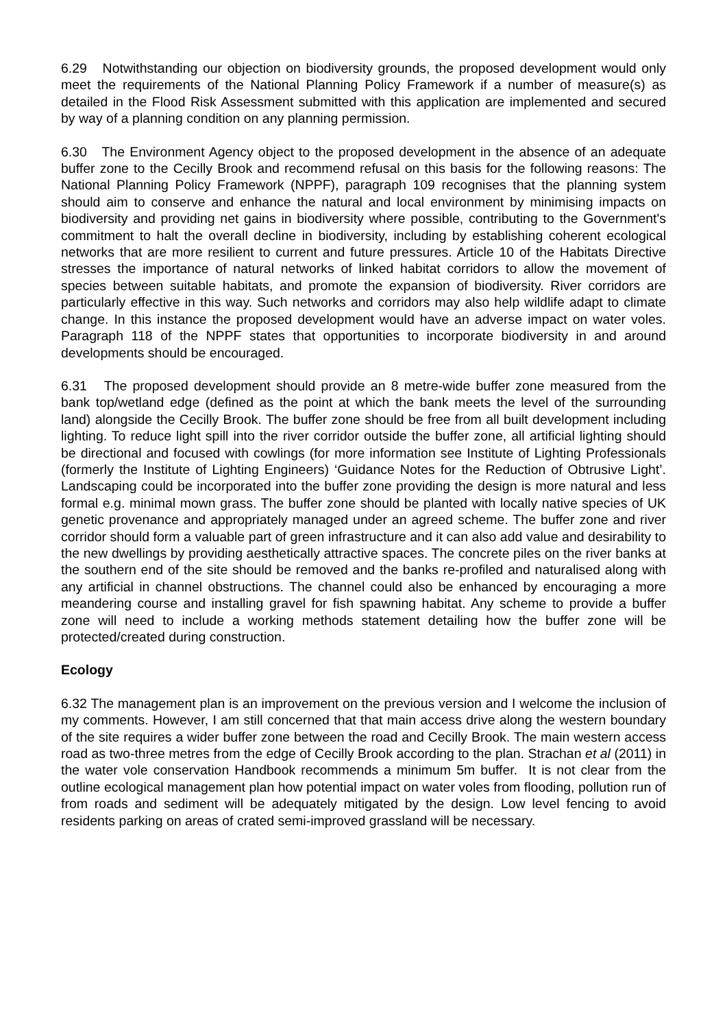6.29 Notwithstanding our objection on biodiversity grounds, the proposed development would only meet the requirements of the National Planning Policy Framework if a number of measure(s) as detailed in the Flood Risk Assessment submitted with this application are implemented and secured by way of a planning condition on any planning permission.
6.30 The Environment Agency object to the proposed development in the absence of an adequate buffer zone to the Cecilly Brook and recommend refusal on this basis for the following reasons: The National Planning Policy Framework (NPPF), paragraph 109 recognises that the planning system should aim to conserve and enhance the natural and local environment by minimising impacts on biodiversity and providing net gains in biodiversity where possible, contributing to the Government's commitment to halt the overall decline in biodiversity, including by establishing coherent ecological networks that are more resilient to current and future pressures. Article 10 of the Habitats Directive stresses the importance of natural networks of linked habitat corridors to allow the movement of species between suitable habitats, and promote the expansion of biodiversity. River corridors are particularly effective in this way. Such networks and corridors may also help wildlife adapt to climate change. In this instance the proposed development would have an adverse impact on water voles. Paragraph 118 of the NPPF states that opportunities to incorporate biodiversity in and around developments should be encouraged.
6.31 The proposed development should provide an 8 metre-wide buffer zone measured from the bank top/wetland edge (defined as the point at which the bank meets the level of the surrounding land) alongside the Cecilly Brook. The buffer zone should be free from all built development including lighting. To reduce light spill into the river corridor outside the buffer zone, all artificial lighting should be directional and focused with cowlings (for more information see Institute of Lighting Professionals (formerly the Institute of Lighting Engineers) ‘Guidance Notes for the Reduction of Obtrusive Light’. Landscaping could be incorporated into the buffer zone providing the design is more natural and less formal e.g. minimal mown grass. The buffer zone should be planted with locally native species of UK genetic provenance and appropriately managed under an agreed scheme. The buffer zone and river corridor should form a valuable part of green infrastructure and it can also add value and desirability to the new dwellings by providing aesthetically attractive spaces. The concrete piles on the river banks at the southern end of the site should be removed and the banks re-profiled and naturalised along with any artificial in channel obstructions. The channel could also be enhanced by encouraging a more meandering course and installing gravel for fish spawning habitat. Any scheme to provide a buffer zone will need to include a working methods statement detailing how the buffer zone will be protected/created during construction.
Ecology
6.32 The management plan is an improvement on the previous version and I welcome the inclusion of my comments. However, I am still concerned that that main access drive along the western boundary of the site requires a wider buffer zone between the road and Cecilly Brook. The main western access road as two-three metres from the edge of Cecilly Brook according to the plan. Strachan et al (2011) in the water vole conservation Handbook recommends a minimum 5m buffer. It is not clear from the outline ecological management plan how potential impact on water voles from flooding, pollution run of from roads and sediment will be adequately mitigated by the design. Low level fencing to avoid residents parking on areas of crated semi-improved grassland will be necessary.